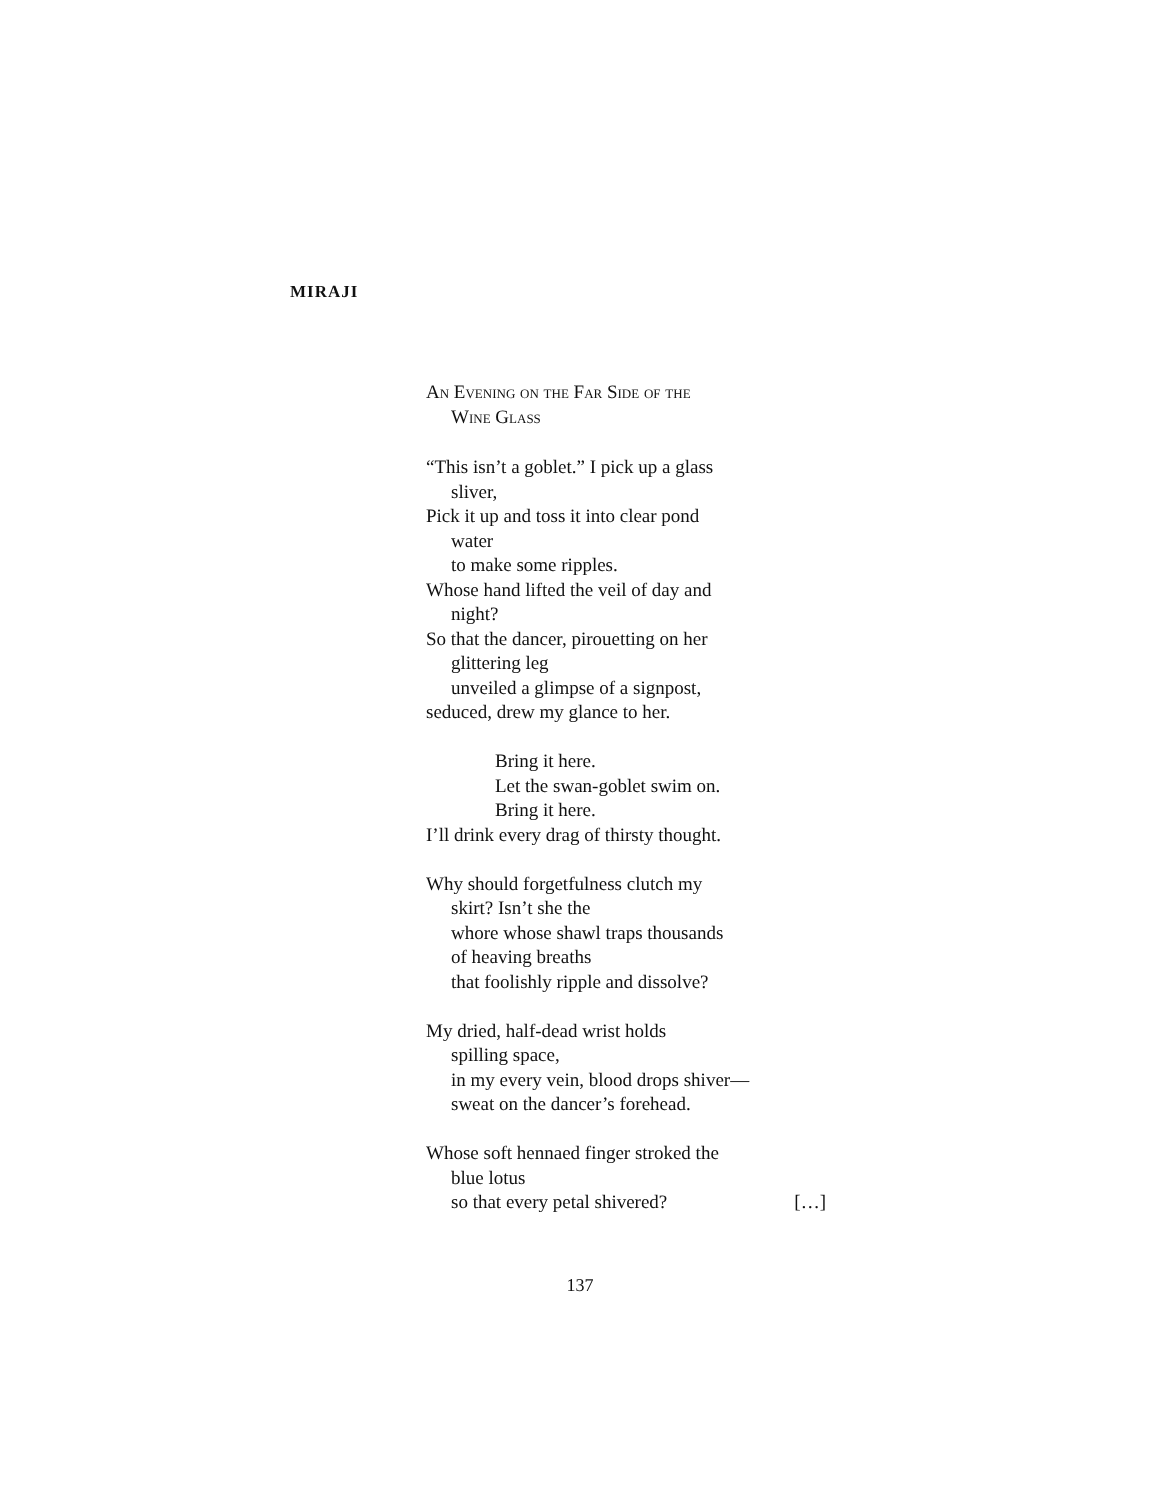MIRAJI
An Evening on the Far Side of the
Wine Glass
“This isn’t a goblet.” I pick up a glass
sliver,
Pick it up and toss it into clear pond
water
to make some ripples.
Whose hand lifted the veil of day and
night?
So that the dancer, pirouetting on her
glittering leg
unveiled a glimpse of a signpost,
seduced, drew my glance to her.
Bring it here.
Let the swan-goblet swim on.
Bring it here.
I’ll drink every drag of thirsty thought.
Why should forgetfulness clutch my
skirt? Isn’t she the
whore whose shawl traps thousands
of heaving breaths
that foolishly ripple and dissolve?
My dried, half-dead wrist holds
spilling space,
in my every vein, blood drops shiver—
sweat on the dancer’s forehead.
Whose soft hennaed finger stroked the
blue lotus
so that every petal shivered? […]
137